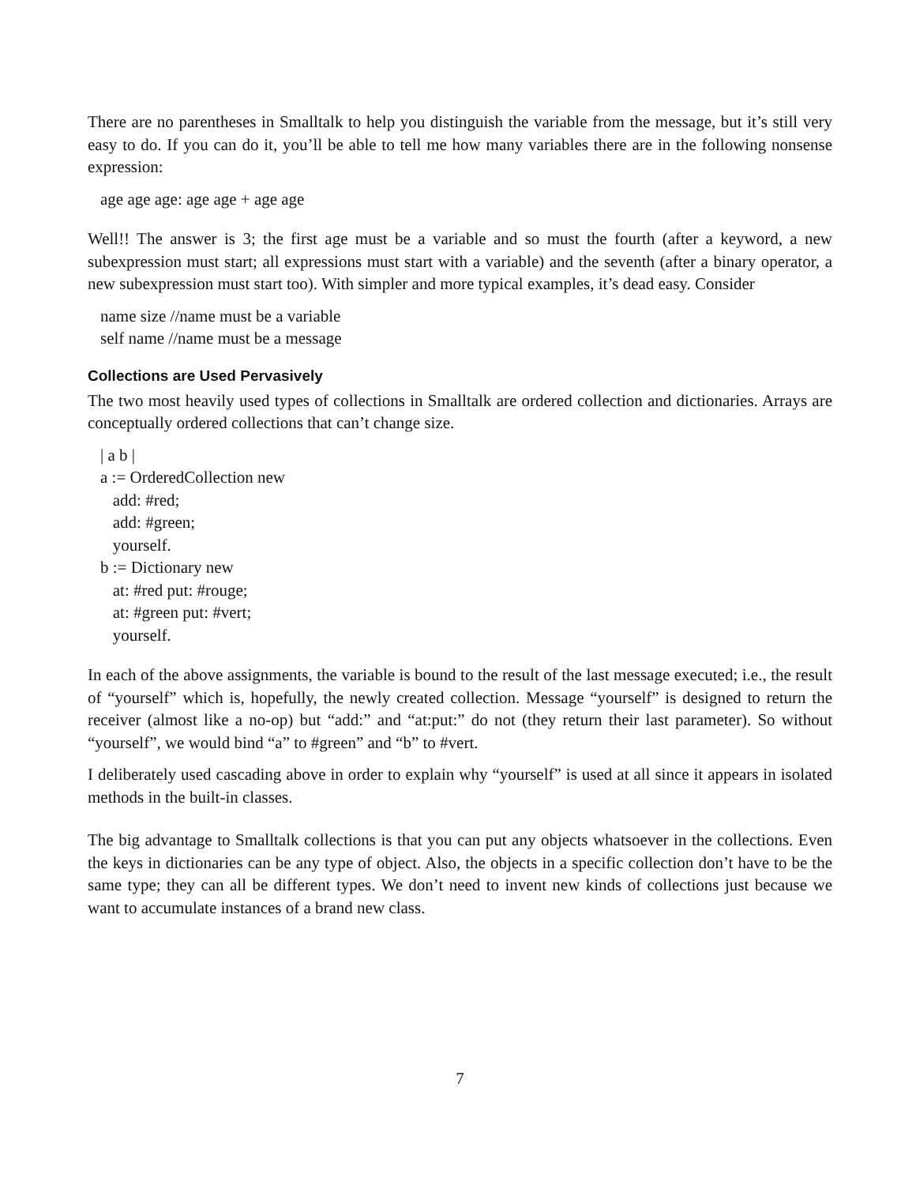There are no parentheses in Smalltalk to help you distinguish the variable from the message, but it’s still very easy to do. If you can do it, you’ll be able to tell me how many variables there are in the following nonsense expression:
age age age: age age + age age
Well!! The answer is 3; the first age must be a variable and so must the fourth (after a keyword, a new subexpression must start; all expressions must start with a variable) and the seventh (after a binary operator, a new subexpression must start too). With simpler and more typical examples, it’s dead easy. Consider
name size //name must be a variable
self name //name must be a message
Collections are Used Pervasively
The two most heavily used types of collections in Smalltalk are ordered collection and dictionaries. Arrays are conceptually ordered collections that can’t change size.
| a b |
a := OrderedCollection new
add: #red;
add: #green;
yourself.
b := Dictionary new
at: #red put: #rouge;
at: #green put: #vert;
yourself.
In each of the above assignments, the variable is bound to the result of the last message executed; i.e., the result of “yourself” which is, hopefully, the newly created collection. Message “yourself” is designed to return the receiver (almost like a no-op) but “add:” and “at:put:” do not (they return their last parameter). So without “yourself”, we would bind “a” to #green” and “b” to #vert.
I deliberately used cascading above in order to explain why “yourself” is used at all since it appears in isolated methods in the built-in classes.
The big advantage to Smalltalk collections is that you can put any objects whatsoever in the collections. Even the keys in dictionaries can be any type of object. Also, the objects in a specific collection don’t have to be the same type; they can all be different types. We don’t need to invent new kinds of collections just because we want to accumulate instances of a brand new class.
7